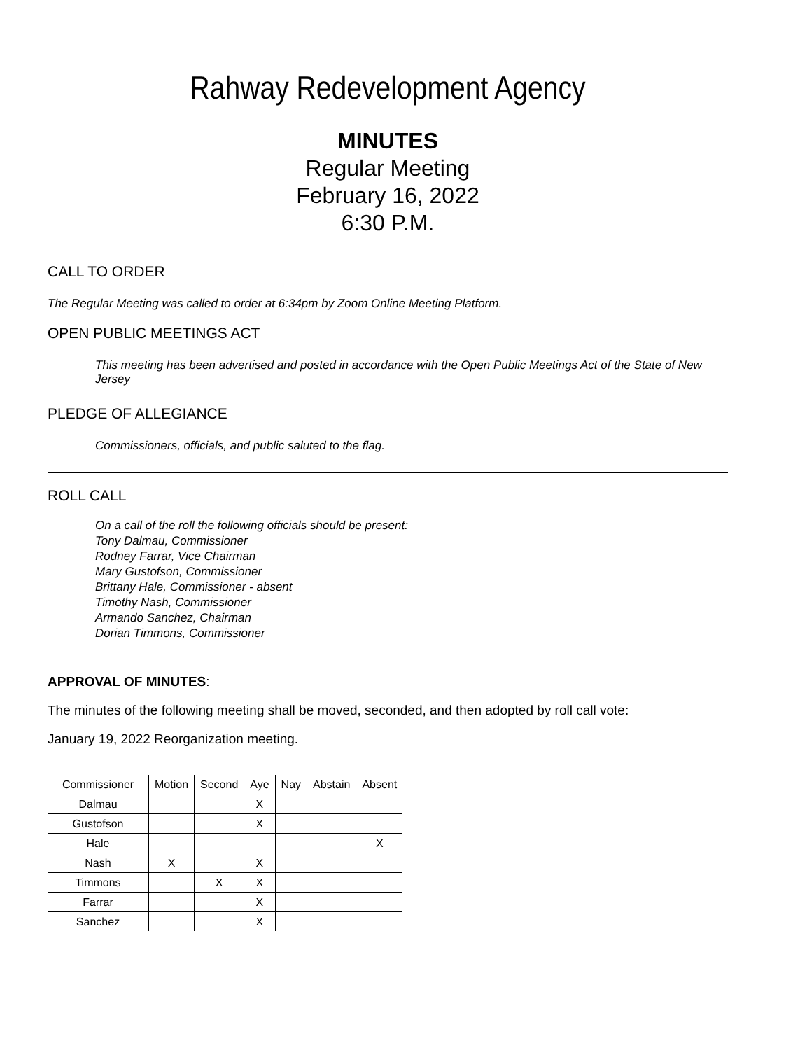Rahway Redevelopment Agency
MINUTES
Regular Meeting
February 16, 2022
6:30 P.M.
CALL TO ORDER
The Regular Meeting was called to order at 6:34pm by Zoom Online Meeting Platform.
OPEN PUBLIC MEETINGS ACT
This meeting has been advertised and posted in accordance with the Open Public Meetings Act of the State of New Jersey
PLEDGE OF ALLEGIANCE
Commissioners, officials, and public saluted to the flag.
ROLL CALL
On a call of the roll the following officials should be present:
Tony Dalmau, Commissioner
Rodney Farrar, Vice Chairman
Mary Gustofson, Commissioner
Brittany Hale, Commissioner - absent
Timothy Nash, Commissioner
Armando Sanchez, Chairman
Dorian Timmons, Commissioner
APPROVAL OF MINUTES:
The minutes of the following meeting shall be moved, seconded, and then adopted by roll call vote:
January 19, 2022 Reorganization meeting.
| Commissioner | Motion | Second | Aye | Nay | Abstain | Absent |
| --- | --- | --- | --- | --- | --- | --- |
| Dalmau | | | X | | | |
| Gustofson | | | X | | | |
| Hale | | | | | | X |
| Nash | X | | X | | | |
| Timmons | | X | X | | | |
| Farrar | | | X | | | |
| Sanchez | | | X | | | |